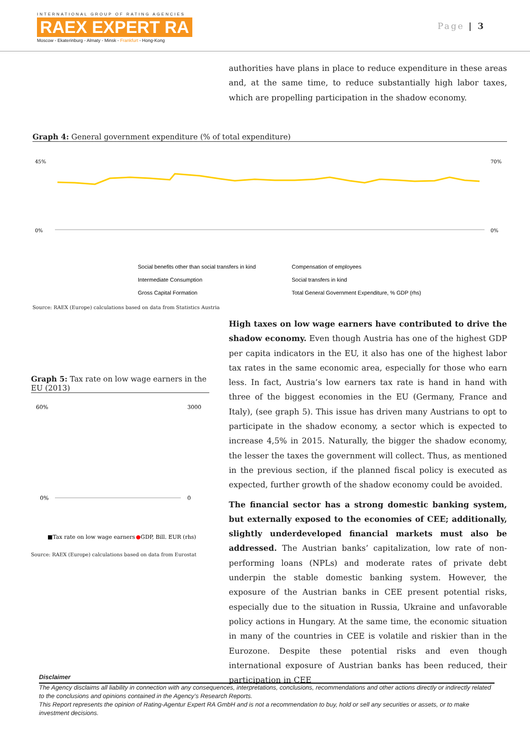INTERNATIONAL GROUP OF RATING AGENCIES
RAEX EXPERT RA
Moscow - Ekaterinburg - Almaty - Minsk - Frankfurt - Hong-Kong
Page | 3
authorities have plans in place to reduce expenditure in these areas and, at the same time, to reduce substantially high labor taxes, which are propelling participation in the shadow economy.
Graph 4: General government expenditure (% of total expenditure)
45%
0%
70%
0%
Social benefits other than social transfers in kind
Compensation of employees
Intermediate Consumption
Social transfers in kind
Gross Capital Formation
Total General Government Expenditure, % GDP (rhs)
Source: RAEX (Europe) calculations based on data from Statistics Austria
High taxes on low wage earners have contributed to drive the shadow economy. Even though Austria has one of the highest GDP per capita indicators in the EU, it also has one of the highest labor tax rates in the same economic area, especially for those who earn less. In fact, Austria’s low earners tax rate is hand in hand with three of the biggest economies in the EU (Germany, France and Italy), (see graph 5). This issue has driven many Austrians to opt to participate in the shadow economy, a sector which is expected to increase 4,5% in 2015. Naturally, the bigger the shadow economy, the lesser the taxes the government will collect. Thus, as mentioned in the previous section, if the planned fiscal policy is executed as expected, further growth of the shadow economy could be avoided.
The financial sector has a strong domestic banking system, but externally exposed to the economies of CEE; additionally, slightly underdeveloped financial markets must also be addressed. The Austrian banks’ capitalization, low rate of non-performing loans (NPLs) and moderate rates of private debt underpin the stable domestic banking system. However, the exposure of the Austrian banks in CEE present potential risks, especially due to the situation in Russia, Ukraine and unfavorable policy actions in Hungary. At the same time, the economic situation in many of the countries in CEE is volatile and riskier than in the Eurozone. Despite these potential risks and even though international exposure of Austrian banks has been reduced, their participation in CEE
Graph 5: Tax rate on low wage earners in the EU (2013)
60%
0%
3000
0
■Tax rate on low wage earners
●GDP, Bill. EUR (rhs)
Source: RAEX (Europe) calculations based on data from Eurostat
Disclaimer
The Agency disclaims all liability in connection with any consequences, interpretations, conclusions, recommendations and other actions directly or indirectly related to the conclusions and opinions contained in the Agency’s Research Reports.
This Report represents the opinion of Rating-Agentur Expert RA GmbH and is not a recommendation to buy, hold or sell any securities or assets, or to make investment decisions.